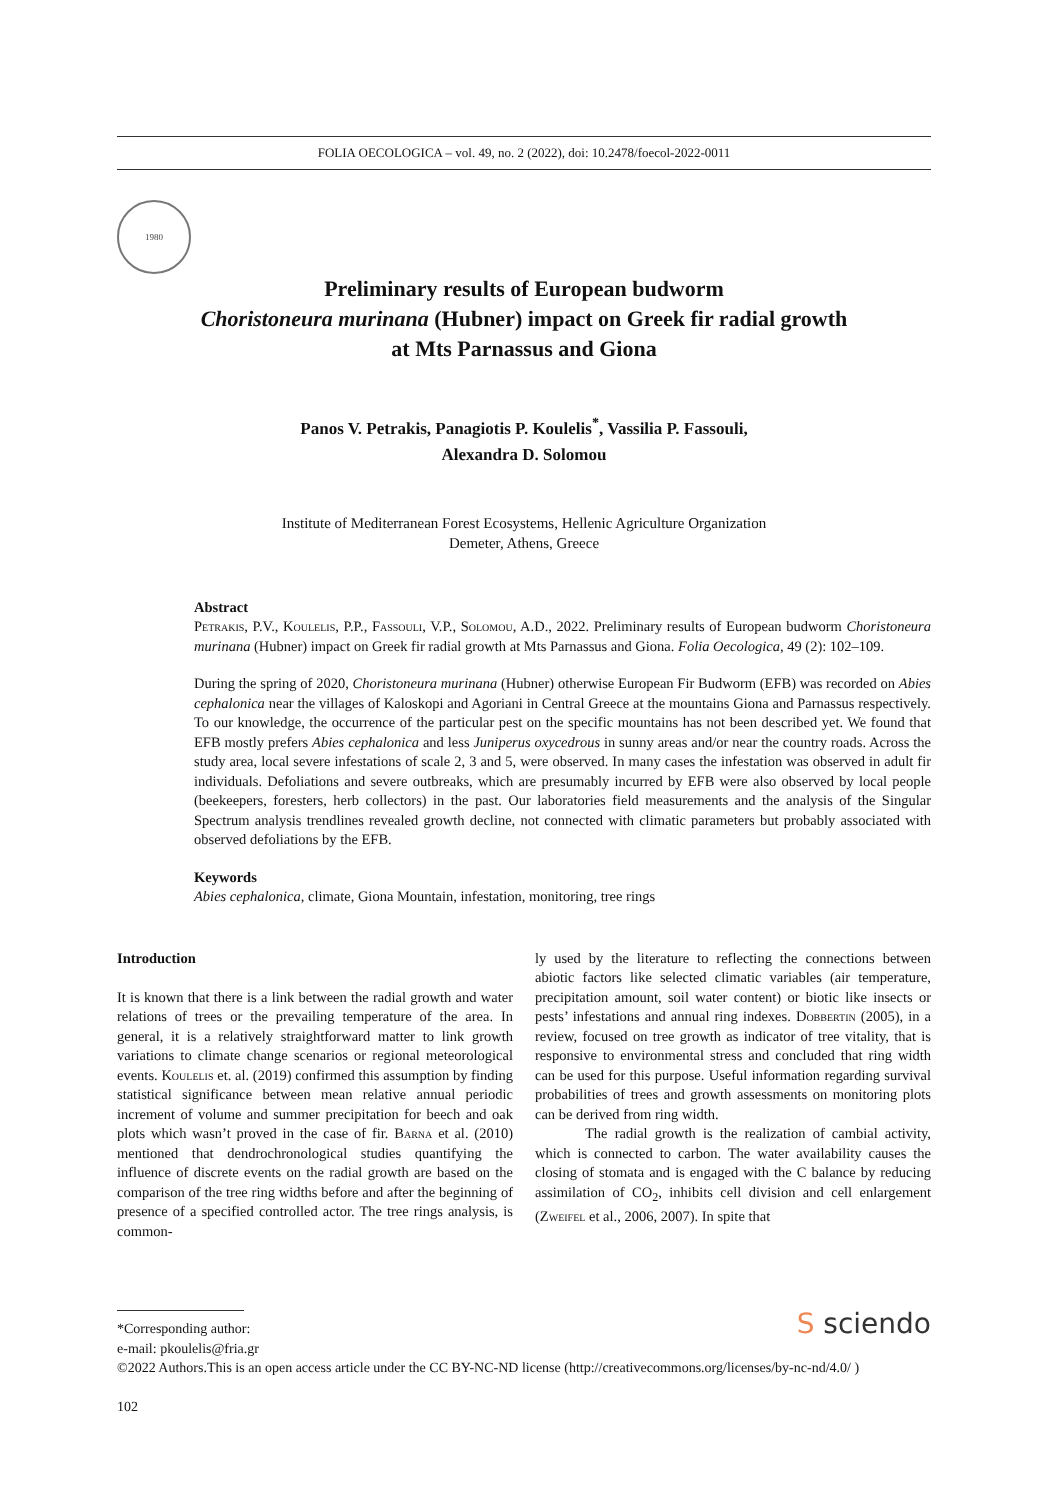FOLIA OECOLOGICA – vol. 49, no. 2 (2022), doi: 10.2478/foecol-2022-0011
1980
Preliminary results of European budworm
Choristoneura murinana (Hubner) impact on Greek fir radial growth
at Mts Parnassus and Giona
Panos V. Petrakis, Panagiotis P. Koulelis<sup>*</sup>, Vassilia P. Fassouli,
Alexandra D. Solomou
Institute of Mediterranean Forest Ecosystems, Hellenic Agriculture Organization
Demeter, Athens, Greece
Abstract
Petrakis, P.V., Koulelis, P.P., Fassouli, V.P., Solomou, A.D., 2022. Preliminary results of European budworm Choristoneura murinana (Hubner) impact on Greek fir radial growth at Mts Parnassus and Giona. Folia Oecologica, 49 (2): 102–109.
During the spring of 2020, Choristoneura murinana (Hubner) otherwise European Fir Budworm (EFB) was recorded on Abies cephalonica near the villages of Kaloskopi and Agoriani in Central Greece at the mountains Giona and Parnassus respectively. To our knowledge, the occurrence of the particular pest on the specific mountains has not been described yet. We found that EFB mostly prefers Abies cephalonica and less Juniperus oxycedrous in sunny areas and/or near the country roads. Across the study area, local severe infestations of scale 2, 3 and 5, were observed. In many cases the infestation was observed in adult fir individuals. Defoliations and severe outbreaks, which are presumably incurred by EFB were also observed by local people (beekeepers, foresters, herb collectors) in the past. Our laboratories field measurements and the analysis of the Singular Spectrum analysis trendlines revealed growth decline, not connected with climatic parameters but probably associated with observed defoliations by the EFB.
Keywords
Abies cephalonica, climate, Giona Mountain, infestation, monitoring, tree rings
Introduction
It is known that there is a link between the radial growth and water relations of trees or the prevailing temperature of the area. In general, it is a relatively straightforward matter to link growth variations to climate change scenarios or regional meteorological events. Koulelis et. al. (2019) confirmed this assumption by finding statistical significance between mean relative annual periodic increment of volume and summer precipitation for beech and oak plots which wasn’t proved in the case of fir. Barna et al. (2010) mentioned that dendrochronological studies quantifying the influence of discrete events on the radial growth are based on the comparison of the tree ring widths before and after the beginning of presence of a specified controlled actor. The tree rings analysis, is common-
ly used by the literature to reflecting the connections between abiotic factors like selected climatic variables (air temperature, precipitation amount, soil water content) or biotic like insects or pests’ infestations and annual ring indexes. Dobbertin (2005), in a review, focused on tree growth as indicator of tree vitality, that is responsive to environmental stress and concluded that ring width can be used for this purpose. Useful information regarding survival probabilities of trees and growth assessments on monitoring plots can be derived from ring width.
The radial growth is the realization of cambial activity, which is connected to carbon. The water availability causes the closing of stomata and is engaged with the C balance by reducing assimilation of CO<sub>2</sub>, inhibits cell division and cell enlargement (Zweifel et al., 2006, 2007). In spite that
S sciendo
*Corresponding author:
e-mail: pkoulelis@fria.gr
©2022 Authors.This is an open access article under the CC BY-NC-ND license (http://creativecommons.org/licenses/by-nc-nd/4.0/ )
102